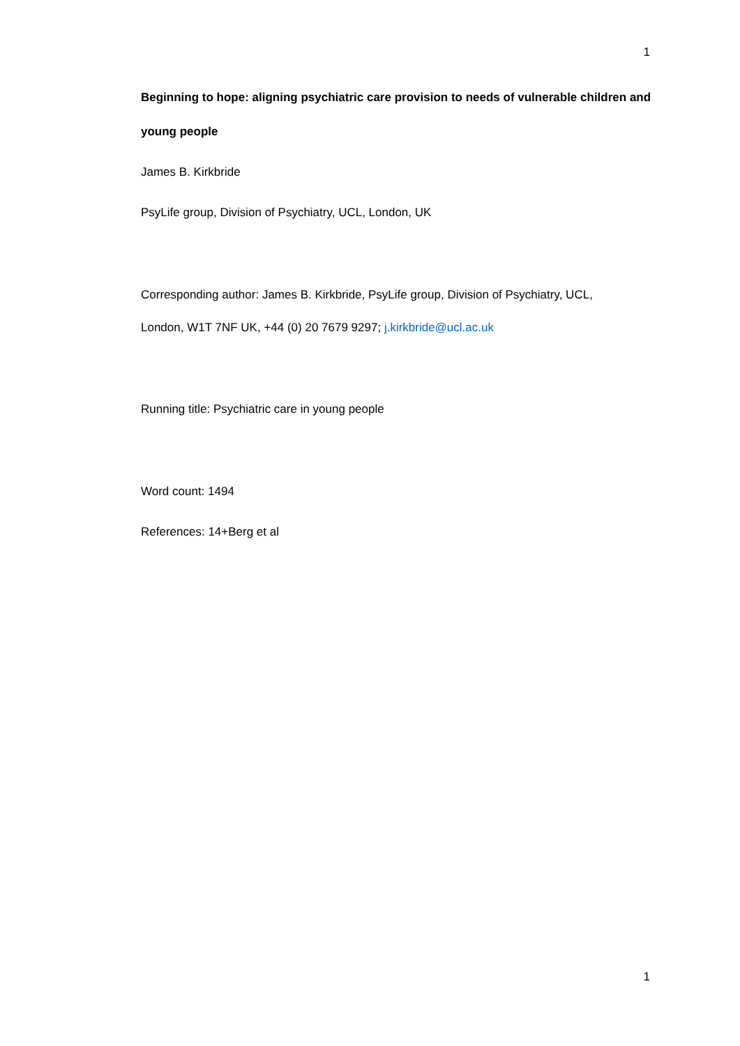1
Beginning to hope: aligning psychiatric care provision to needs of vulnerable children and
young people
James B. Kirkbride
PsyLife group, Division of Psychiatry, UCL, London, UK
Corresponding author: James B. Kirkbride, PsyLife group, Division of Psychiatry, UCL,
London, W1T 7NF UK, +44 (0) 20 7679 9297; j.kirkbride@ucl.ac.uk
Running title: Psychiatric care in young people
Word count: 1494
References: 14+Berg et al
1